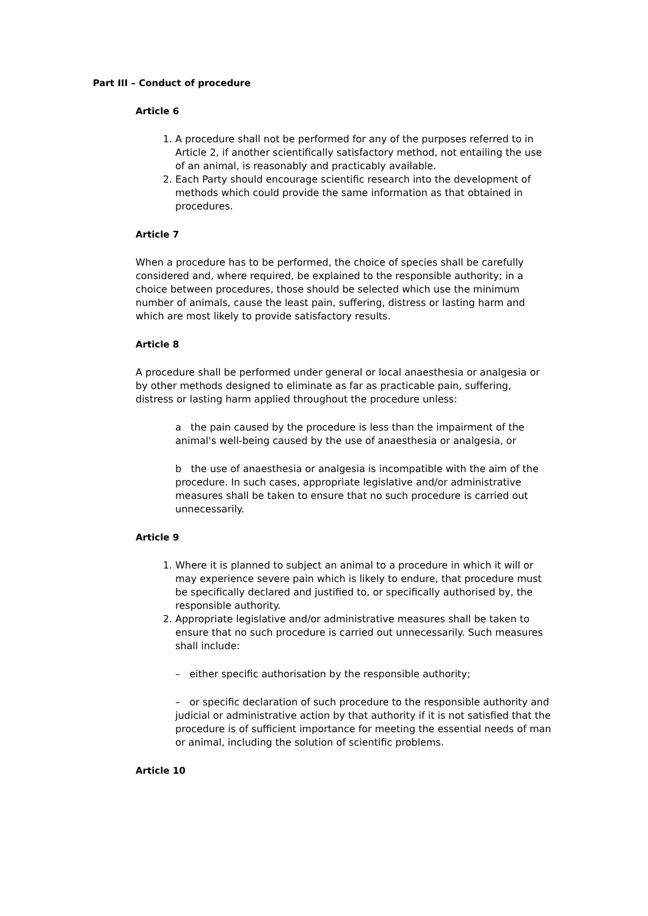Part III – Conduct of procedure
Article 6
1. A procedure shall not be performed for any of the purposes referred to in Article 2, if another scientifically satisfactory method, not entailing the use of an animal, is reasonably and practicably available.
2. Each Party should encourage scientific research into the development of methods which could provide the same information as that obtained in procedures.
Article 7
When a procedure has to be performed, the choice of species shall be carefully considered and, where required, be explained to the responsible authority; in a choice between procedures, those should be selected which use the minimum number of animals, cause the least pain, suffering, distress or lasting harm and which are most likely to provide satisfactory results.
Article 8
A procedure shall be performed under general or local anaesthesia or analgesia or by other methods designed to eliminate as far as practicable pain, suffering, distress or lasting harm applied throughout the procedure unless:
a the pain caused by the procedure is less than the impairment of the animal's well-being caused by the use of anaesthesia or analgesia, or
b the use of anaesthesia or analgesia is incompatible with the aim of the procedure. In such cases, appropriate legislative and/or administrative measures shall be taken to ensure that no such procedure is carried out unnecessarily.
Article 9
1. Where it is planned to subject an animal to a procedure in which it will or may experience severe pain which is likely to endure, that procedure must be specifically declared and justified to, or specifically authorised by, the responsible authority.
2. Appropriate legislative and/or administrative measures shall be taken to ensure that no such procedure is carried out unnecessarily. Such measures shall include:
– either specific authorisation by the responsible authority;
– or specific declaration of such procedure to the responsible authority and judicial or administrative action by that authority if it is not satisfied that the procedure is of sufficient importance for meeting the essential needs of man or animal, including the solution of scientific problems.
Article 10